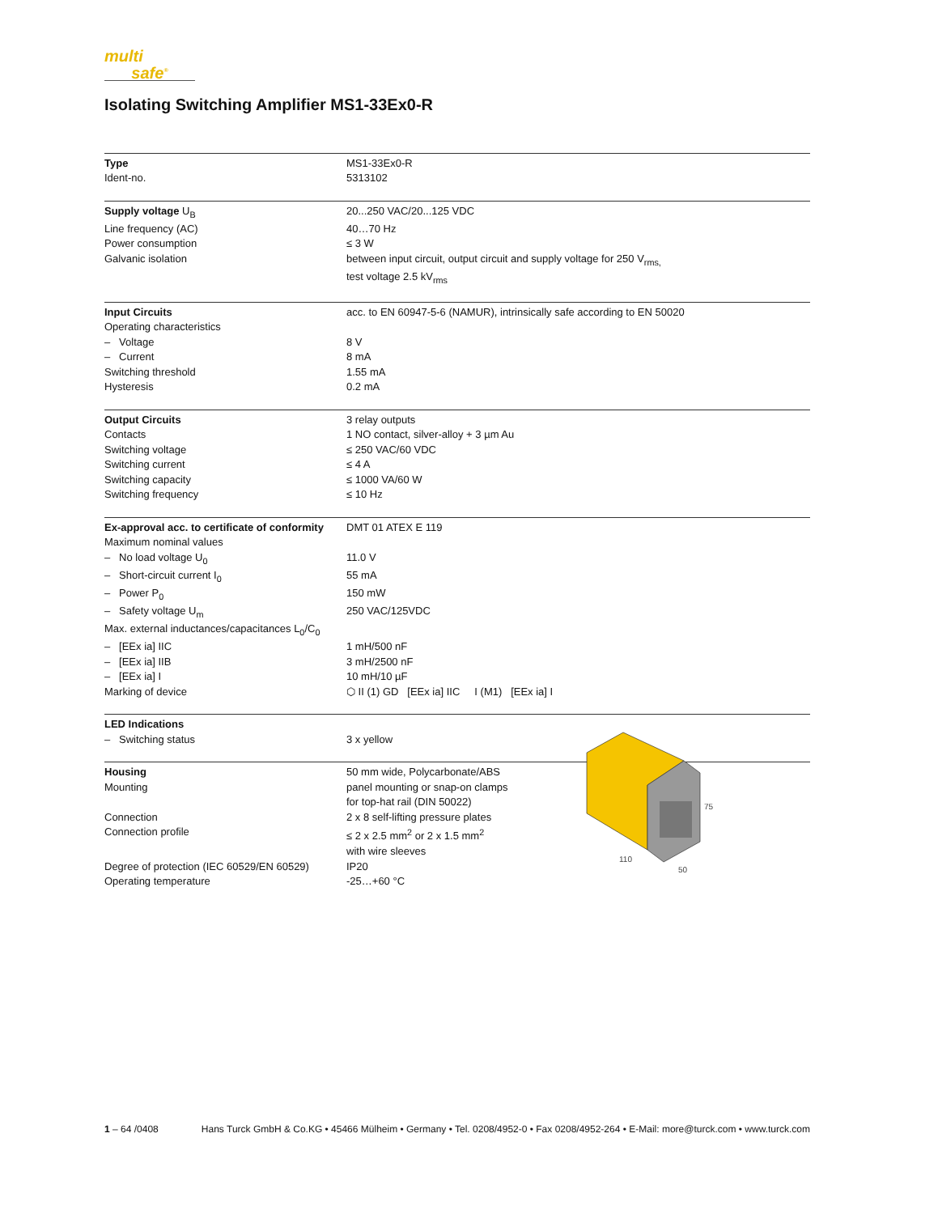multi
safe<sup>®</sup>
Isolating Switching Amplifier MS1-33Ex0-R
| Type | MS1-33Ex0-R |
| Ident-no. | 5313102 |
| Supply voltage U<sub>B</sub> | 20...250 VAC/20...125 VDC |
| Line frequency (AC) | 40…70 Hz |
| Power consumption | ≤ 3 W |
| Galvanic isolation | between input circuit, output circuit and supply voltage for 250 V<sub>rms,</sub> test voltage 2.5 kV<sub>rms</sub> |
| Input Circuits | acc. to EN 60947-5-6 (NAMUR), intrinsically safe according to EN 50020 |
| Operating characteristics | |
| – Voltage | 8 V |
| – Current | 8 mA |
| Switching threshold | 1.55 mA |
| Hysteresis | 0.2 mA |
| Output Circuits | 3 relay outputs |
| Contacts | 1 NO contact, silver-alloy + 3 µm Au |
| Switching voltage | ≤ 250 VAC/60 VDC |
| Switching current | ≤ 4 A |
| Switching capacity | ≤ 1000 VA/60 W |
| Switching frequency | ≤ 10 Hz |
| Ex-approval acc. to certificate of conformity | DMT 01 ATEX E 119 |
| Maximum nominal values | |
| – No load voltage U<sub>0</sub> | 11.0 V |
| – Short-circuit current I<sub>0</sub> | 55 mA |
| – Power P<sub>0</sub> | 150 mW |
| – Safety voltage U<sub>m</sub> | 250 VAC/125VDC |
| Max. external inductances/capacitances L<sub>0</sub>/C<sub>0</sub> | |
| – [EEx ia] IIC | 1 mH/500 nF |
| – [EEx ia] IIB | 3 mH/2500 nF |
| – [EEx ia] I | 10 mH/10 µF |
| Marking of device | ⬡ II (1) GD [EEx ia] IIC I (M1) [EEx ia] I |
| LED Indications | |
| – Switching status | 3 x yellow |
| Housing | 50 mm wide, Polycarbonate/ABS |
| Mounting | panel mounting or snap-on clamps for top-hat rail (DIN 50022) |
| Connection | 2 x 8 self-lifting pressure plates |
| Connection profile | ≤ 2 x 2.5 mm<sup>2</sup> or 2 x 1.5 mm<sup>2</sup> with wire sleeves |
| Degree of protection (IEC 60529/EN 60529) | IP20 |
| Operating temperature | -25…+60 °C |
75
110
50
1 – 64 /0408 Hans Turck GmbH & Co.KG • 45466 Mülheim • Germany • Tel. 0208/4952-0 • Fax 0208/4952-264 • E-Mail: more@turck.com • www.turck.com